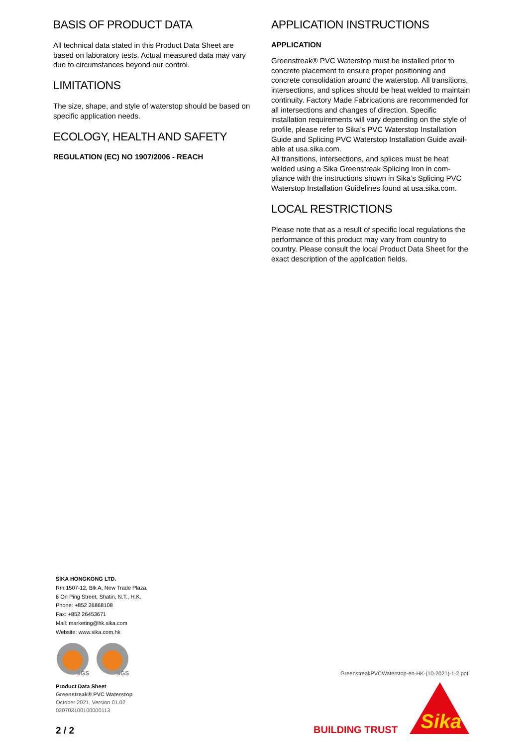BASIS OF PRODUCT DATA
All technical data stated in this Product Data Sheet are based on laboratory tests. Actual measured data may vary due to circumstances beyond our control.
LIMITATIONS
The size, shape, and style of waterstop should be based on specific application needs.
ECOLOGY, HEALTH AND SAFETY
REGULATION (EC) NO 1907/2006 - REACH
APPLICATION INSTRUCTIONS
APPLICATION
Greenstreak® PVC Waterstop must be installed prior to concrete placement to ensure proper positioning and concrete consolidation around the waterstop. All transitions, intersections, and splices should be heat welded to maintain continuity. Factory Made Fabrica­tions are recommended for all intersections and changes of direction. Specific installation require­ments will vary depending on the style of profile, please refer to Sika’s PVC Waterstop Installation Guide and Splicing PVC Waterstop Installation Guide avail­able at usa.sika.com.
All transitions, intersections, and splices must be heat welded using a Sika Greenstreak Splicing Iron in com­pliance with the instructions shown in Sika’s Splicing PVC Waterstop Installation Guidelines found at usa.sika.com.
LOCAL RESTRICTIONS
Please note that as a result of specific local regulations the performance of this product may vary from coun­try to country. Please consult the local Product Data Sheet for the exact description of the application fields.
SIKA HONGKONG LTD.
Rm.1507-12, Blk A, New Trade Plaza,
6 On Ping Street, Shatin, N.T., H.K.
Phone: +852 26868108
Fax: +852 26453671
Mail: marketing@hk.sika.com
Website: www.sika.com.hk
SGS
SGS
Product Data Sheet
Greenstreak® PVC Waterstop
October 2021, Version 01.02
020703100100000113
2 / 2
GreenstreakPVCWaterstop-en-HK-(10-2021)-1-2.pdf
BUILDING TRUST
Sika